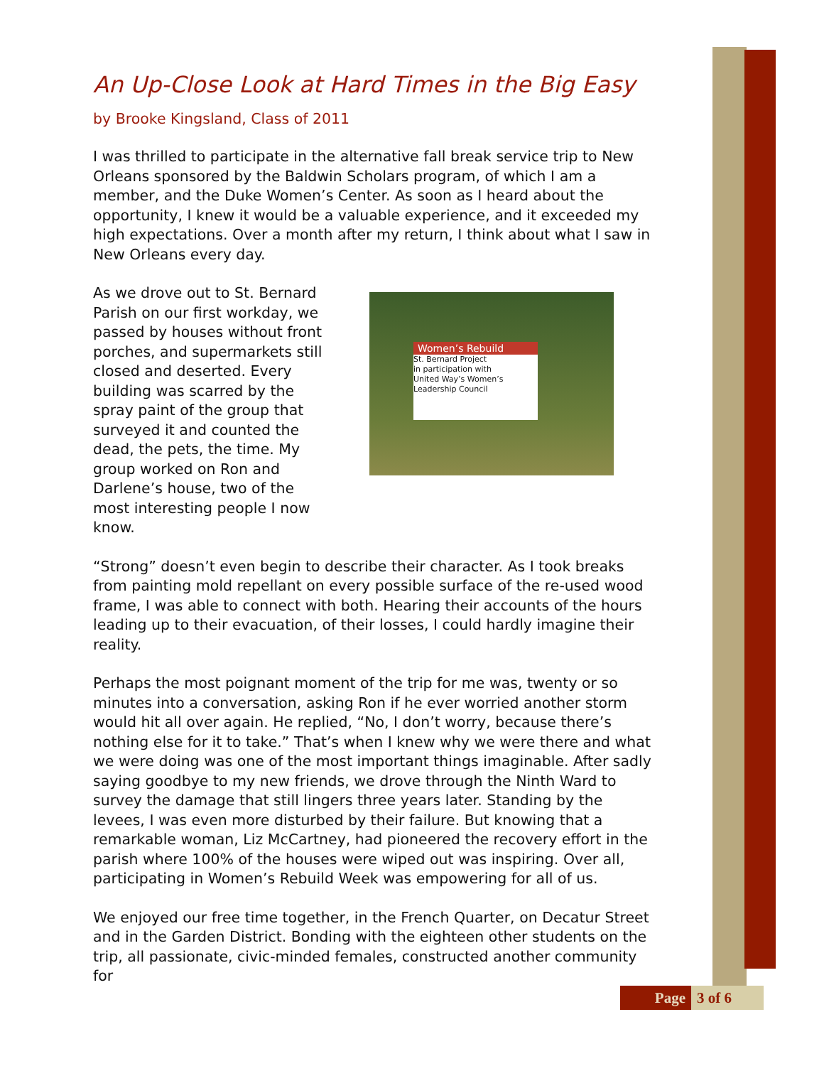An Up-Close Look at Hard Times in the Big Easy
by Brooke Kingsland, Class of 2011
I was thrilled to participate in the alternative fall break service trip to New Orleans sponsored by the Baldwin Scholars program, of which I am a member, and the Duke Women’s Center. As soon as I heard about the opportunity, I knew it would be a valuable experience, and it exceeded my high expectations. Over a month after my return, I think about what I saw in New Orleans every day.
As we drove out to St. Bernard Parish on our first workday, we passed by houses without front porches, and supermarkets still closed and deserted. Every building was scarred by the spray paint of the group that surveyed it and counted the dead, the pets, the time. My group worked on Ron and Darlene’s house, two of the most interesting people I now know.
Women’s Rebuild
St. Bernard Project
in participation with
United Way’s Women’s Leadership Council
“Strong” doesn’t even begin to describe their character. As I took breaks from painting mold repellant on every possible surface of the re-used wood frame, I was able to connect with both. Hearing their accounts of the hours leading up to their evacuation, of their losses, I could hardly imagine their reality.
Perhaps the most poignant moment of the trip for me was, twenty or so minutes into a conversation, asking Ron if he ever worried another storm would hit all over again. He replied, “No, I don’t worry, because there’s nothing else for it to take.” That’s when I knew why we were there and what we were doing was one of the most important things imaginable. After sadly saying goodbye to my new friends, we drove through the Ninth Ward to survey the damage that still lingers three years later. Standing by the levees, I was even more disturbed by their failure. But knowing that a remarkable woman, Liz McCartney, had pioneered the recovery effort in the parish where 100% of the houses were wiped out was inspiring. Over all, participating in Women’s Rebuild Week was empowering for all of us.
We enjoyed our free time together, in the French Quarter, on Decatur Street and in the Garden District. Bonding with the eighteen other students on the trip, all passionate, civic-minded females, constructed another community for
Page 3 of 6